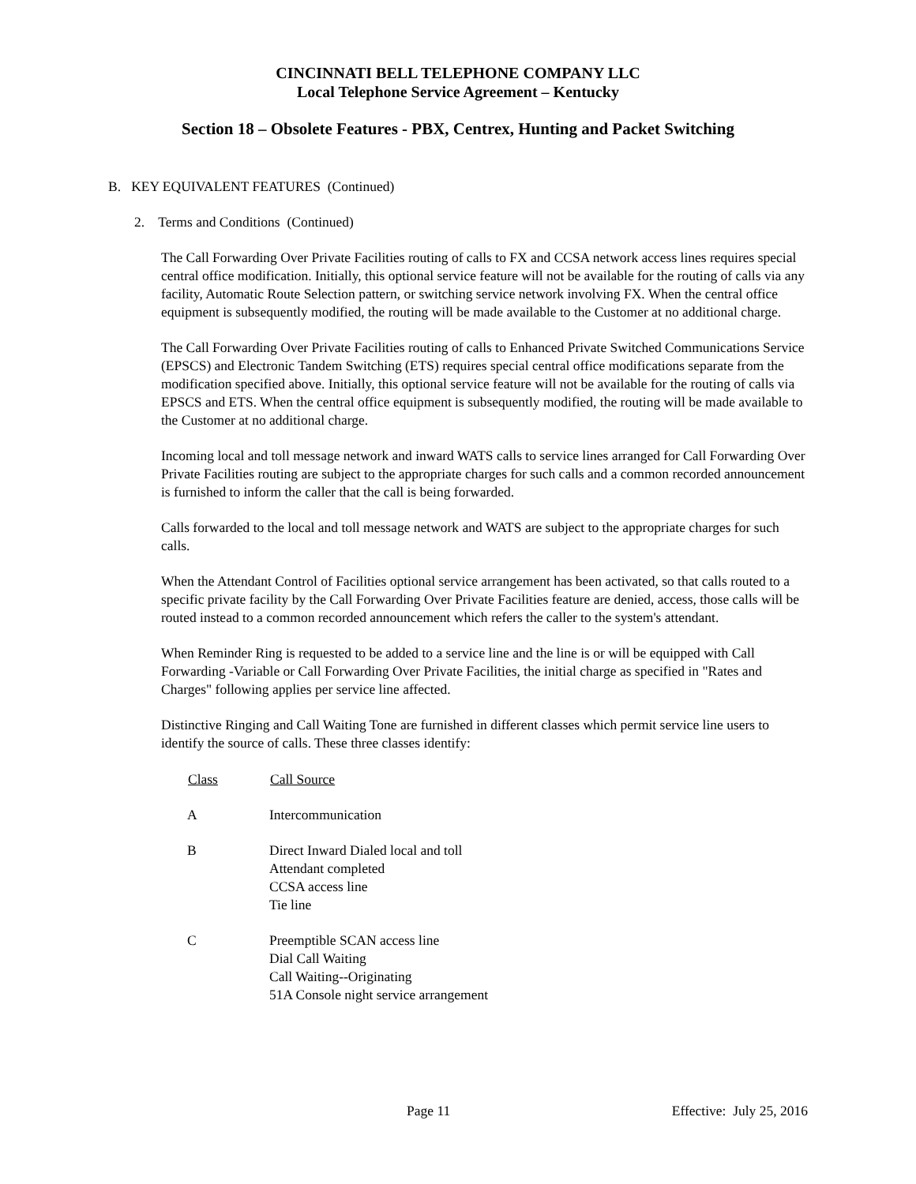CINCINNATI BELL TELEPHONE COMPANY LLC
Local Telephone Service Agreement – Kentucky
Section 18 – Obsolete Features - PBX, Centrex, Hunting and Packet Switching
B. KEY EQUIVALENT FEATURES (Continued)
2. Terms and Conditions (Continued)
The Call Forwarding Over Private Facilities routing of calls to FX and CCSA network access lines requires special central office modification. Initially, this optional service feature will not be available for the routing of calls via any facility, Automatic Route Selection pattern, or switching service network involving FX. When the central office equipment is subsequently modified, the routing will be made available to the Customer at no additional charge.
The Call Forwarding Over Private Facilities routing of calls to Enhanced Private Switched Communications Service (EPSCS) and Electronic Tandem Switching (ETS) requires special central office modifications separate from the modification specified above. Initially, this optional service feature will not be available for the routing of calls via EPSCS and ETS. When the central office equipment is subsequently modified, the routing will be made available to the Customer at no additional charge.
Incoming local and toll message network and inward WATS calls to service lines arranged for Call Forwarding Over Private Facilities routing are subject to the appropriate charges for such calls and a common recorded announcement is furnished to inform the caller that the call is being forwarded.
Calls forwarded to the local and toll message network and WATS are subject to the appropriate charges for such calls.
When the Attendant Control of Facilities optional service arrangement has been activated, so that calls routed to a specific private facility by the Call Forwarding Over Private Facilities feature are denied, access, those calls will be routed instead to a common recorded announcement which refers the caller to the system's attendant.
When Reminder Ring is requested to be added to a service line and the line is or will be equipped with Call Forwarding -Variable or Call Forwarding Over Private Facilities, the initial charge as specified in "Rates and Charges" following applies per service line affected.
Distinctive Ringing and Call Waiting Tone are furnished in different classes which permit service line users to identify the source of calls. These three classes identify:
| Class | Call Source |
| --- | --- |
| A | Intercommunication |
| B | Direct Inward Dialed local and toll Attendant completed CCSA access line Tie line |
| C | Preemptible SCAN access line Dial Call Waiting Call Waiting--Originating 51A Console night service arrangement |
Page 11 Effective: July 25, 2016